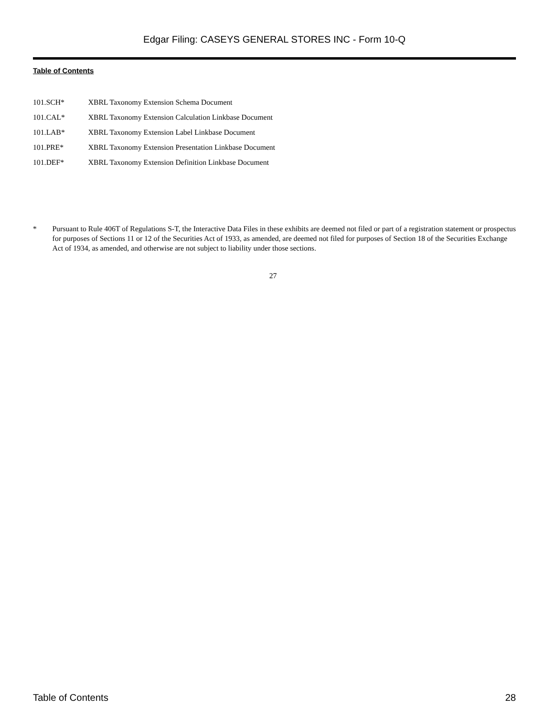Edgar Filing: CASEYS GENERAL STORES INC - Form 10-Q
Table of Contents
| 101.SCH* | XBRL Taxonomy Extension Schema Document |
| 101.CAL* | XBRL Taxonomy Extension Calculation Linkbase Document |
| 101.LAB* | XBRL Taxonomy Extension Label Linkbase Document |
| 101.PRE* | XBRL Taxonomy Extension Presentation Linkbase Document |
| 101.DEF* | XBRL Taxonomy Extension Definition Linkbase Document |
* Pursuant to Rule 406T of Regulations S-T, the Interactive Data Files in these exhibits are deemed not filed or part of a registration statement or prospectus for purposes of Sections 11 or 12 of the Securities Act of 1933, as amended, are deemed not filed for purposes of Section 18 of the Securities Exchange Act of 1934, as amended, and otherwise are not subject to liability under those sections.
27
Table of Contents 28